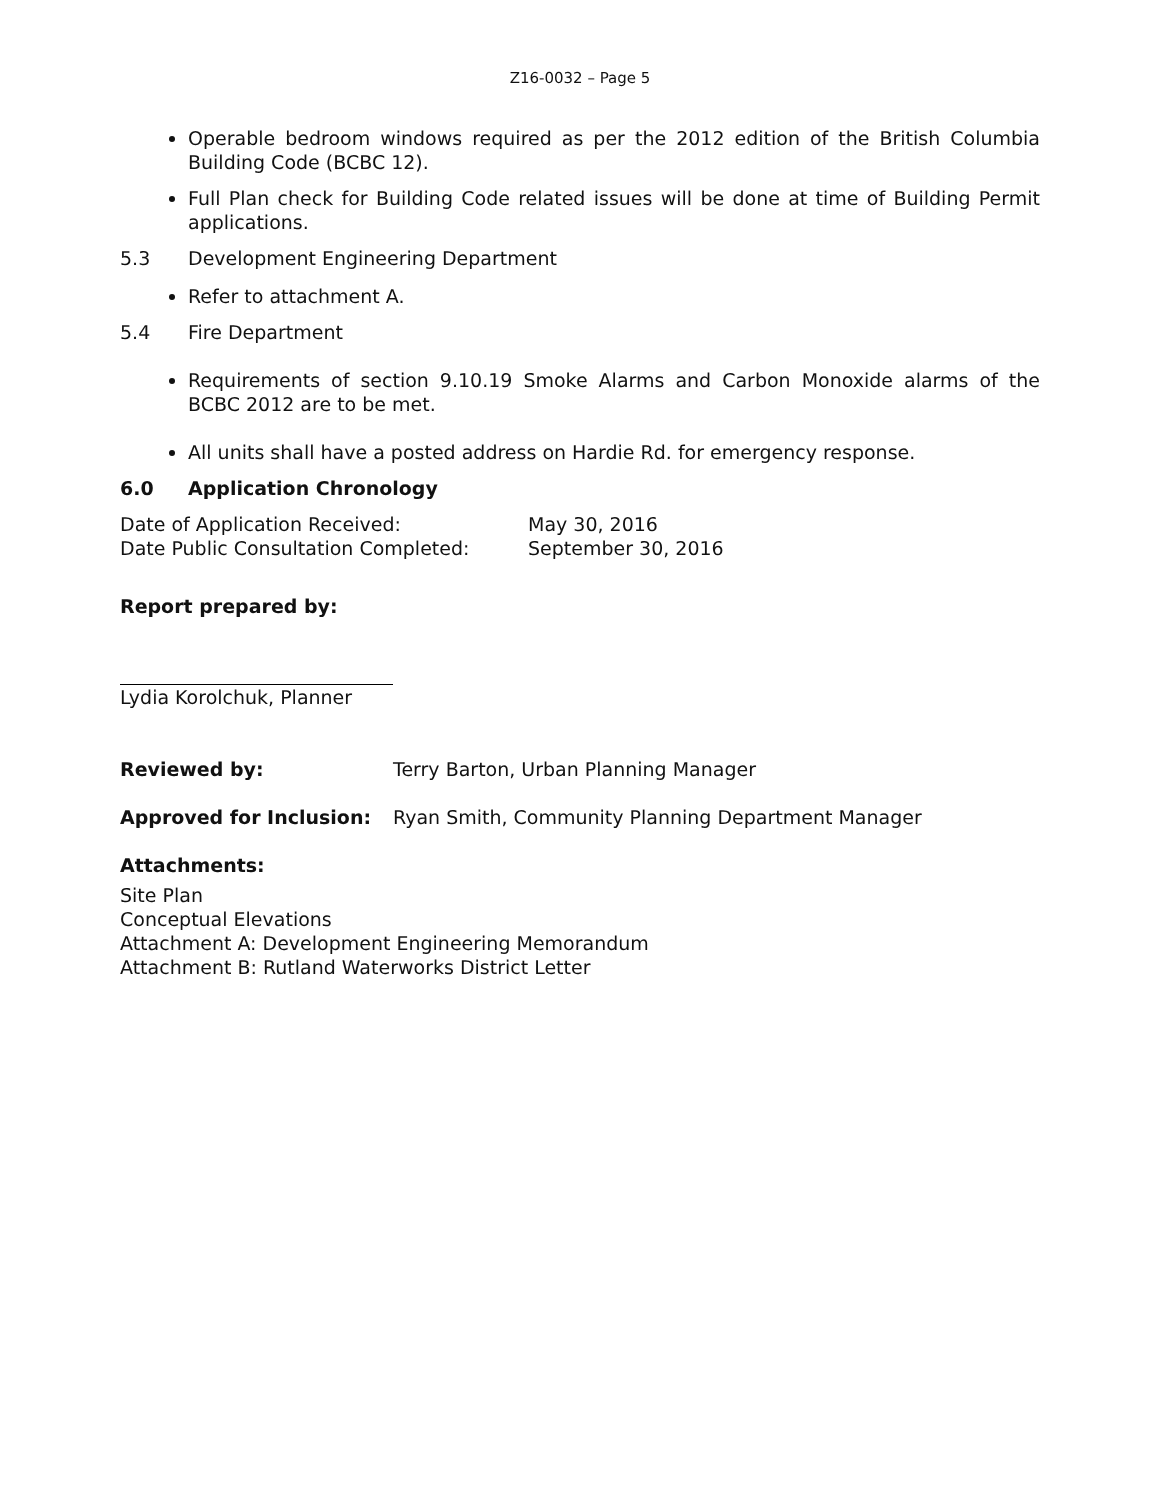Z16-0032 – Page 5
Operable bedroom windows required as per the 2012 edition of the British Columbia Building Code (BCBC 12).
Full Plan check for Building Code related issues will be done at time of Building Permit applications.
5.3 Development Engineering Department
Refer to attachment A.
5.4 Fire Department
Requirements of section 9.10.19 Smoke Alarms and Carbon Monoxide alarms of the BCBC 2012 are to be met.
All units shall have a posted address on Hardie Rd. for emergency response.
6.0 Application Chronology
Date of Application Received: May 30, 2016
Date Public Consultation Completed: September 30, 2016
Report prepared by:
Lydia Korolchuk, Planner
Reviewed by: Terry Barton, Urban Planning Manager
Approved for Inclusion: Ryan Smith, Community Planning Department Manager
Attachments:
Site Plan
Conceptual Elevations
Attachment A: Development Engineering Memorandum
Attachment B: Rutland Waterworks District Letter